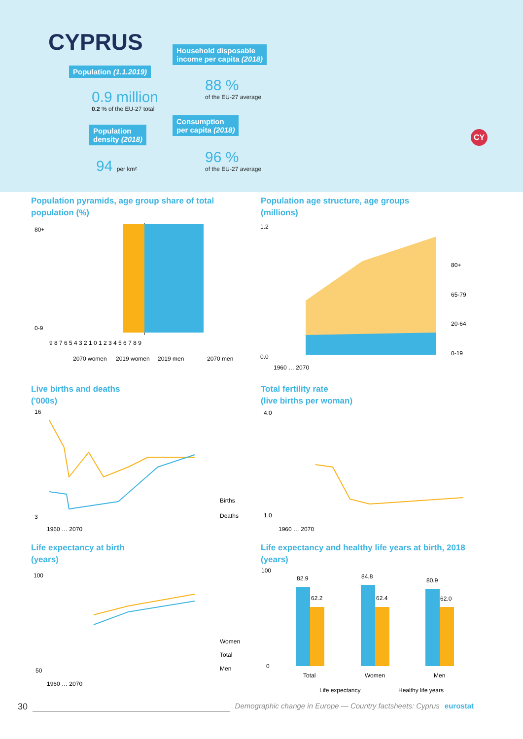CYPRUS
Population (1.1.2019)
0.9 million
0.2 % of the EU-27 total
Population
density (2018)
94 per km²
Household disposable
income per capita (2018)
88 %
of the EU-27 average
Consumption
per capita (2018)
96 %
of the EU-27 average
CY
Population pyramids, age group share of total
population (%)
Population age structure, age groups
(millions)
80+
0-9
9 8 7 6 5 4 3 2 1 0 1 2 3 4 5 6 7 8 9
2070 women
2019 women
2019 men
2070 men
1.2
0.0
80+
65-79
20-64
0-19
1960 … 2070
Live births and deaths
('000s)
Total fertility rate
(live births per woman)
16
3
Births
Deaths
1960 … 2070
4.0
1.0
1960 … 2070
Life expectancy at birth
(years)
Life expectancy and healthy life years at birth, 2018
(years)
100
50
Women
Total
Men
1960 … 2070
82.9
62.2
84.8
62.4
80.9
62.0
100
0
Total
Women
Men
Life expectancy
Healthy life years
30 Demographic change in Europe — Country factsheets: Cyprus eurostat